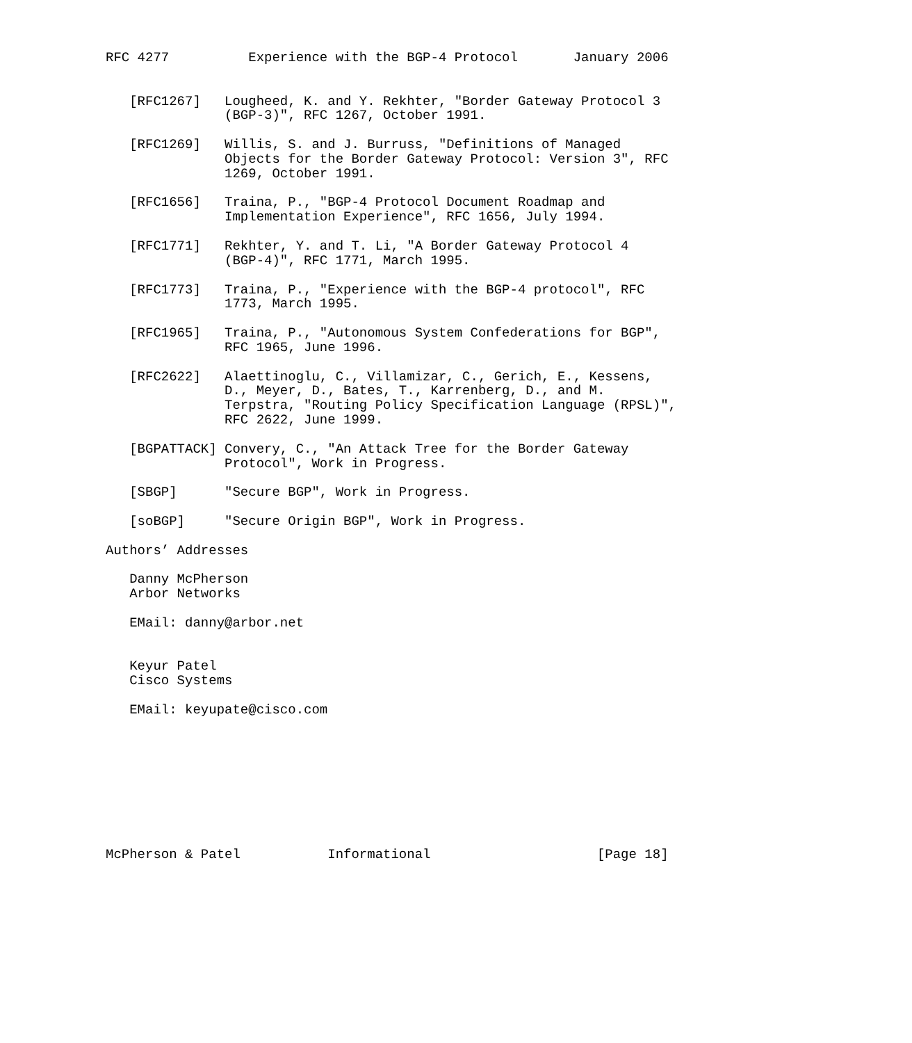RFC 4277          Experience with the BGP-4 Protocol       January 2006


   [RFC1267]   Lougheed, K. and Y. Rekhter, "Border Gateway Protocol 3
               (BGP-3)", RFC 1267, October 1991.

   [RFC1269]   Willis, S. and J. Burruss, "Definitions of Managed
               Objects for the Border Gateway Protocol: Version 3", RFC
               1269, October 1991.

   [RFC1656]   Traina, P., "BGP-4 Protocol Document Roadmap and
               Implementation Experience", RFC 1656, July 1994.

   [RFC1771]   Rekhter, Y. and T. Li, "A Border Gateway Protocol 4
               (BGP-4)", RFC 1771, March 1995.

   [RFC1773]   Traina, P., "Experience with the BGP-4 protocol", RFC
               1773, March 1995.

   [RFC1965]   Traina, P., "Autonomous System Confederations for BGP",
               RFC 1965, June 1996.

   [RFC2622]   Alaettinoglu, C., Villamizar, C., Gerich, E., Kessens,
               D., Meyer, D., Bates, T., Karrenberg, D., and M.
               Terpstra, "Routing Policy Specification Language (RPSL)",
               RFC 2622, June 1999.

   [BGPATTACK] Convery, C., "An Attack Tree for the Border Gateway
               Protocol", Work in Progress.

   [SBGP]      "Secure BGP", Work in Progress.

   [soBGP]     "Secure Origin BGP", Work in Progress.

Authors’ Addresses

   Danny McPherson
   Arbor Networks

   EMail: danny@arbor.net


   Keyur Patel
   Cisco Systems

   EMail: keyupate@cisco.com









McPherson & Patel           Informational                     [Page 18]